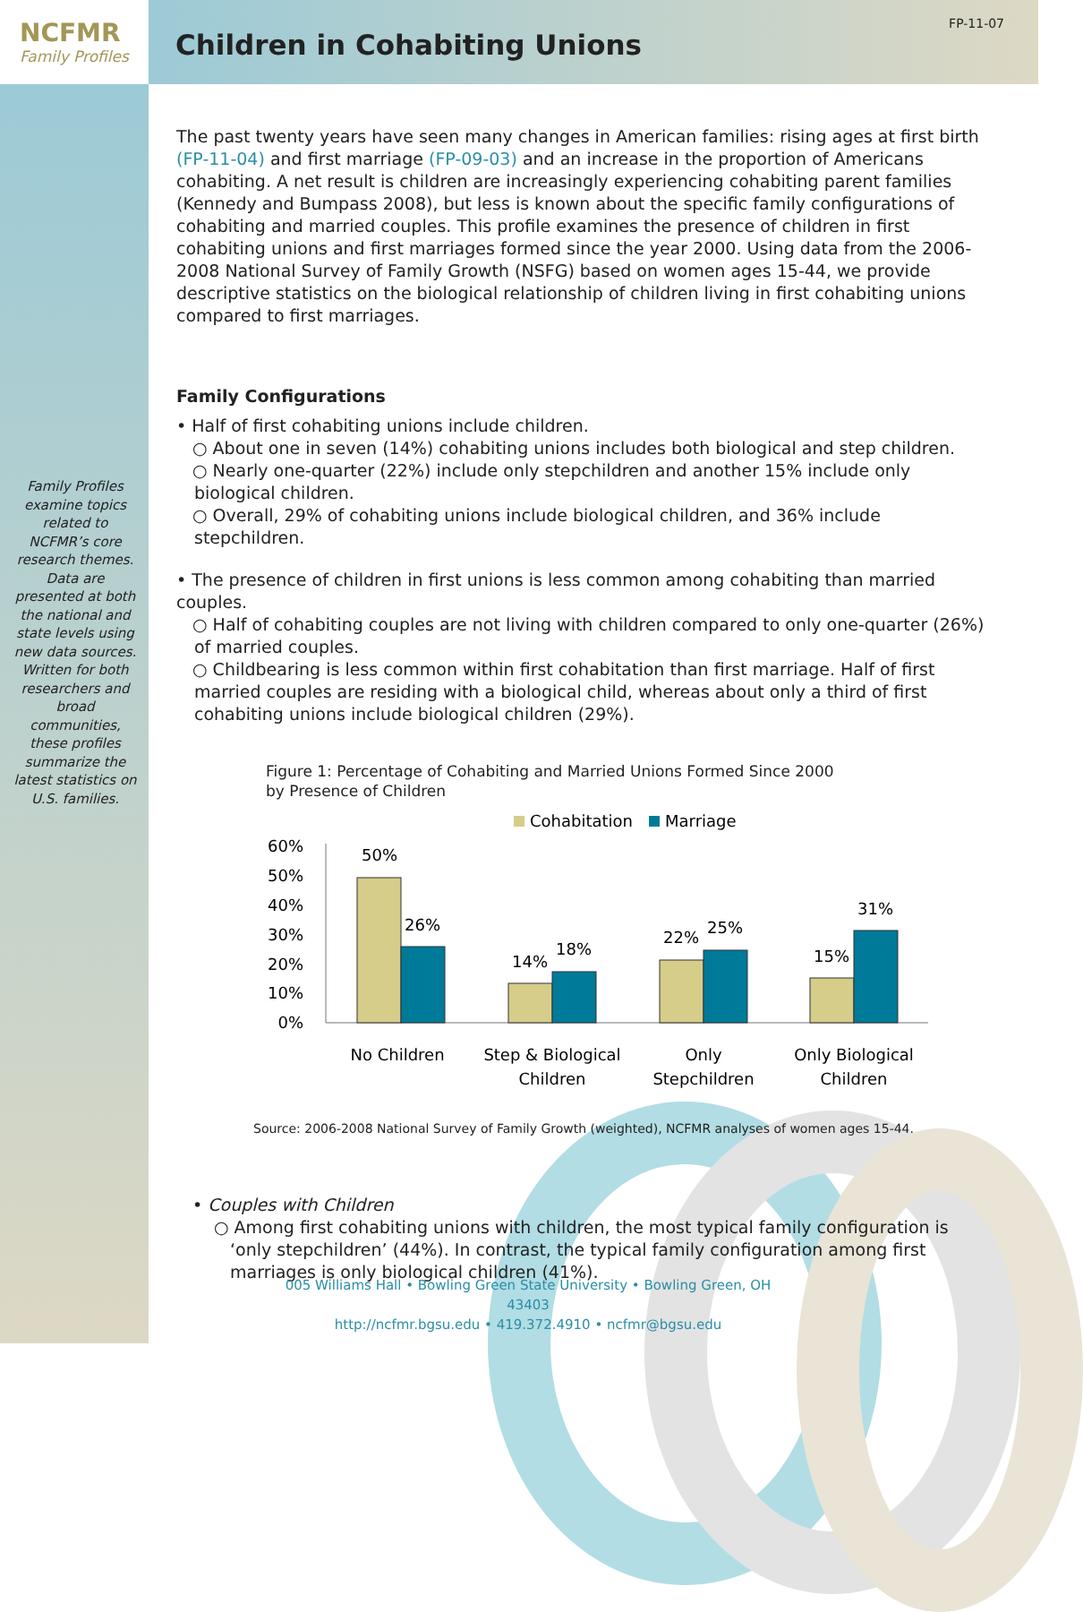NCFMR
Family Profiles
Children in Cohabiting Unions
FP-11-07
Family Profiles examine topics related to NCFMR’s core research themes. Data are presented at both the national and state levels using new data sources. Written for both researchers and broad communities, these profiles summarize the latest statistics on U.S. families.
The past twenty years have seen many changes in American families: rising ages at first birth (FP-11-04) and first marriage (FP-09-03) and an increase in the proportion of Americans cohabiting. A net result is children are increasingly experiencing cohabiting parent families (Kennedy and Bumpass 2008), but less is known about the specific family configurations of cohabiting and married couples. This profile examines the presence of children in first cohabiting unions and first marriages formed since the year 2000. Using data from the 2006-2008 National Survey of Family Growth (NSFG) based on women ages 15-44, we provide descriptive statistics on the biological relationship of children living in first cohabiting unions compared to first marriages.
Family Configurations
• Half of first cohabiting unions include children.
○ About one in seven (14%) cohabiting unions includes both biological and step children.
○ Nearly one-quarter (22%) include only stepchildren and another 15% include only biological children.
○ Overall, 29% of cohabiting unions include biological children, and 36% include stepchildren.
• The presence of children in first unions is less common among cohabiting than married couples.
○ Half of cohabiting couples are not living with children compared to only one-quarter (26%) of married couples.
○ Childbearing is less common within first cohabitation than first marriage. Half of first married couples are residing with a biological child, whereas about only a third of first cohabiting unions include biological children (29%).
Figure 1: Percentage of Cohabiting and Married Unions Formed Since 2000
by Presence of Children
Cohabitation
Marriage
60%
50%
40%
30%
20%
10%
0%
50%
26%
14%
18%
22%
25%
15%
31%
No Children
Step & Biological
Children
Only
Stepchildren
Only Biological
Children
Source: 2006-2008 National Survey of Family Growth (weighted), NCFMR analyses of women ages 15-44.
• Couples with Children
○ Among first cohabiting unions with children, the most typical family configuration is ‘only stepchildren’ (44%). In contrast, the typical family configuration among first marriages is only biological children (41%).
005 Williams Hall • Bowling Green State University • Bowling Green, OH 43403
http://ncfmr.bgsu.edu • 419.372.4910 • ncfmr@bgsu.edu